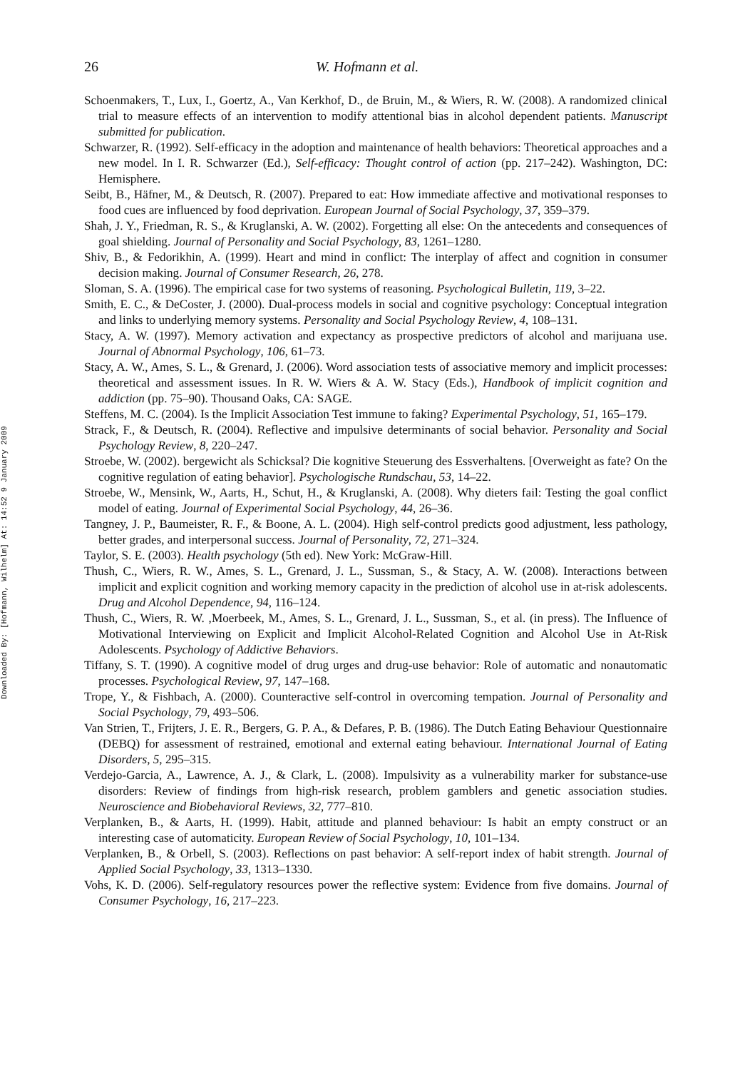Downloaded By: [Hofmann, Wilhelm] At: 14:52 9 January 2009
26 W. Hofmann et al.
Schoenmakers, T., Lux, I., Goertz, A., Van Kerkhof, D., de Bruin, M., & Wiers, R. W. (2008). A randomized clinical trial to measure effects of an intervention to modify attentional bias in alcohol dependent patients. Manuscript submitted for publication.
Schwarzer, R. (1992). Self-efficacy in the adoption and maintenance of health behaviors: Theoretical approaches and a new model. In I. R. Schwarzer (Ed.), Self-efficacy: Thought control of action (pp. 217–242). Washington, DC: Hemisphere.
Seibt, B., Häfner, M., & Deutsch, R. (2007). Prepared to eat: How immediate affective and motivational responses to food cues are influenced by food deprivation. European Journal of Social Psychology, 37, 359–379.
Shah, J. Y., Friedman, R. S., & Kruglanski, A. W. (2002). Forgetting all else: On the antecedents and consequences of goal shielding. Journal of Personality and Social Psychology, 83, 1261–1280.
Shiv, B., & Fedorikhin, A. (1999). Heart and mind in conflict: The interplay of affect and cognition in consumer decision making. Journal of Consumer Research, 26, 278.
Sloman, S. A. (1996). The empirical case for two systems of reasoning. Psychological Bulletin, 119, 3–22.
Smith, E. C., & DeCoster, J. (2000). Dual-process models in social and cognitive psychology: Conceptual integration and links to underlying memory systems. Personality and Social Psychology Review, 4, 108–131.
Stacy, A. W. (1997). Memory activation and expectancy as prospective predictors of alcohol and marijuana use. Journal of Abnormal Psychology, 106, 61–73.
Stacy, A. W., Ames, S. L., & Grenard, J. (2006). Word association tests of associative memory and implicit processes: theoretical and assessment issues. In R. W. Wiers & A. W. Stacy (Eds.), Handbook of implicit cognition and addiction (pp. 75–90). Thousand Oaks, CA: SAGE.
Steffens, M. C. (2004). Is the Implicit Association Test immune to faking? Experimental Psychology, 51, 165–179.
Strack, F., & Deutsch, R. (2004). Reflective and impulsive determinants of social behavior. Personality and Social Psychology Review, 8, 220–247.
Stroebe, W. (2002). bergewicht als Schicksal? Die kognitive Steuerung des Essverhaltens. [Overweight as fate? On the cognitive regulation of eating behavior]. Psychologische Rundschau, 53, 14–22.
Stroebe, W., Mensink, W., Aarts, H., Schut, H., & Kruglanski, A. (2008). Why dieters fail: Testing the goal conflict model of eating. Journal of Experimental Social Psychology, 44, 26–36.
Tangney, J. P., Baumeister, R. F., & Boone, A. L. (2004). High self-control predicts good adjustment, less pathology, better grades, and interpersonal success. Journal of Personality, 72, 271–324.
Taylor, S. E. (2003). Health psychology (5th ed). New York: McGraw-Hill.
Thush, C., Wiers, R. W., Ames, S. L., Grenard, J. L., Sussman, S., & Stacy, A. W. (2008). Interactions between implicit and explicit cognition and working memory capacity in the prediction of alcohol use in at-risk adolescents. Drug and Alcohol Dependence, 94, 116–124.
Thush, C., Wiers, R. W. ,Moerbeek, M., Ames, S. L., Grenard, J. L., Sussman, S., et al. (in press). The Influence of Motivational Interviewing on Explicit and Implicit Alcohol-Related Cognition and Alcohol Use in At-Risk Adolescents. Psychology of Addictive Behaviors.
Tiffany, S. T. (1990). A cognitive model of drug urges and drug-use behavior: Role of automatic and nonautomatic processes. Psychological Review, 97, 147–168.
Trope, Y., & Fishbach, A. (2000). Counteractive self-control in overcoming tempation. Journal of Personality and Social Psychology, 79, 493–506.
Van Strien, T., Frijters, J. E. R., Bergers, G. P. A., & Defares, P. B. (1986). The Dutch Eating Behaviour Questionnaire (DEBQ) for assessment of restrained, emotional and external eating behaviour. International Journal of Eating Disorders, 5, 295–315.
Verdejo-Garcia, A., Lawrence, A. J., & Clark, L. (2008). Impulsivity as a vulnerability marker for substance-use disorders: Review of findings from high-risk research, problem gamblers and genetic association studies. Neuroscience and Biobehavioral Reviews, 32, 777–810.
Verplanken, B., & Aarts, H. (1999). Habit, attitude and planned behaviour: Is habit an empty construct or an interesting case of automaticity. European Review of Social Psychology, 10, 101–134.
Verplanken, B., & Orbell, S. (2003). Reflections on past behavior: A self-report index of habit strength. Journal of Applied Social Psychology, 33, 1313–1330.
Vohs, K. D. (2006). Self-regulatory resources power the reflective system: Evidence from five domains. Journal of Consumer Psychology, 16, 217–223.